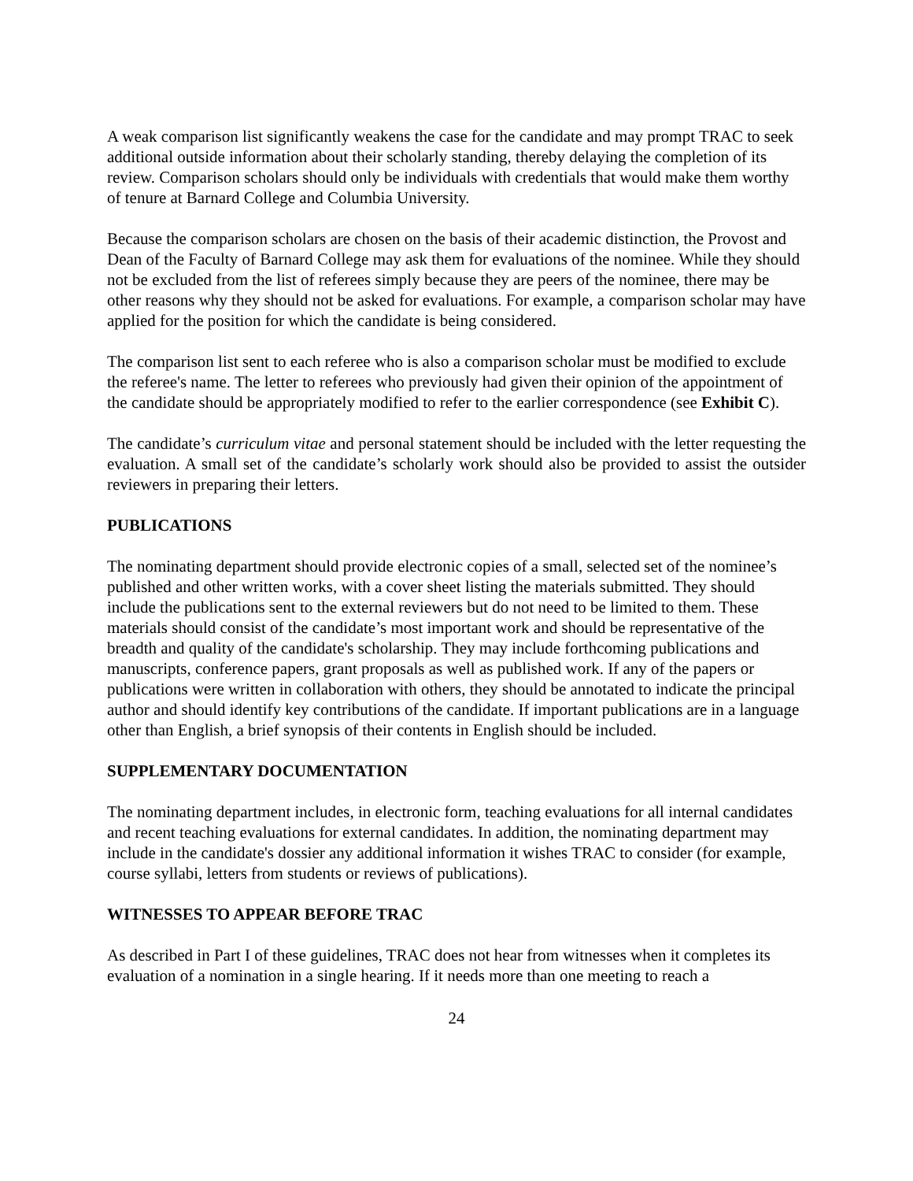A weak comparison list significantly weakens the case for the candidate and may prompt TRAC to seek additional outside information about their scholarly standing, thereby delaying the completion of its review. Comparison scholars should only be individuals with credentials that would make them worthy of tenure at Barnard College and Columbia University.
Because the comparison scholars are chosen on the basis of their academic distinction, the Provost and Dean of the Faculty of Barnard College may ask them for evaluations of the nominee. While they should not be excluded from the list of referees simply because they are peers of the nominee, there may be other reasons why they should not be asked for evaluations. For example, a comparison scholar may have applied for the position for which the candidate is being considered.
The comparison list sent to each referee who is also a comparison scholar must be modified to exclude the referee's name. The letter to referees who previously had given their opinion of the appointment of the candidate should be appropriately modified to refer to the earlier correspondence (see Exhibit C).
The candidate’s curriculum vitae and personal statement should be included with the letter requesting the evaluation. A small set of the candidate’s scholarly work should also be provided to assist the outsider reviewers in preparing their letters.
PUBLICATIONS
The nominating department should provide electronic copies of a small, selected set of the nominee’s published and other written works, with a cover sheet listing the materials submitted. They should include the publications sent to the external reviewers but do not need to be limited to them. These materials should consist of the candidate’s most important work and should be representative of the breadth and quality of the candidate's scholarship. They may include forthcoming publications and manuscripts, conference papers, grant proposals as well as published work. If any of the papers or publications were written in collaboration with others, they should be annotated to indicate the principal author and should identify key contributions of the candidate. If important publications are in a language other than English, a brief synopsis of their contents in English should be included.
SUPPLEMENTARY DOCUMENTATION
The nominating department includes, in electronic form, teaching evaluations for all internal candidates and recent teaching evaluations for external candidates. In addition, the nominating department may include in the candidate's dossier any additional information it wishes TRAC to consider (for example, course syllabi, letters from students or reviews of publications).
WITNESSES TO APPEAR BEFORE TRAC
As described in Part I of these guidelines, TRAC does not hear from witnesses when it completes its evaluation of a nomination in a single hearing. If it needs more than one meeting to reach a
24